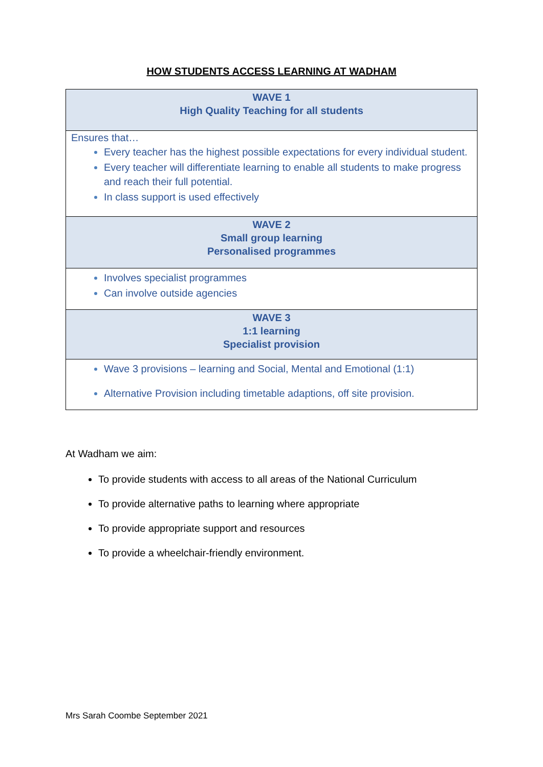HOW STUDENTS ACCESS LEARNING AT WADHAM
| WAVE 1 High Quality Teaching for all students |
| --- |
| Ensures that… Every teacher has the highest possible expectations for every individual student. Every teacher will differentiate learning to enable all students to make progress and reach their full potential. In class support is used effectively |
| WAVE 2 Small group learning Personalised programmes |
| Involves specialist programmes Can involve outside agencies |
| WAVE 3 1:1 learning Specialist provision |
| Wave 3 provisions – learning and Social, Mental and Emotional (1:1) Alternative Provision including timetable adaptions, off site provision. |
At Wadham we aim:
To provide students with access to all areas of the National Curriculum
To provide alternative paths to learning where appropriate
To provide appropriate support and resources
To provide a wheelchair-friendly environment.
Mrs Sarah Coombe September 2021